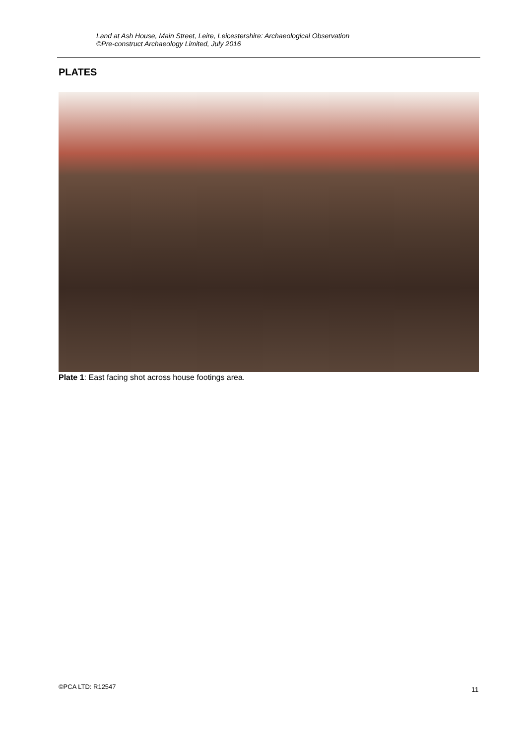Land at Ash House, Main Street, Leire, Leicestershire: Archaeological Observation
©Pre-construct Archaeology Limited, July 2016
PLATES
Plate 1: East facing shot across house footings area.
©PCA LTD: R12547 11